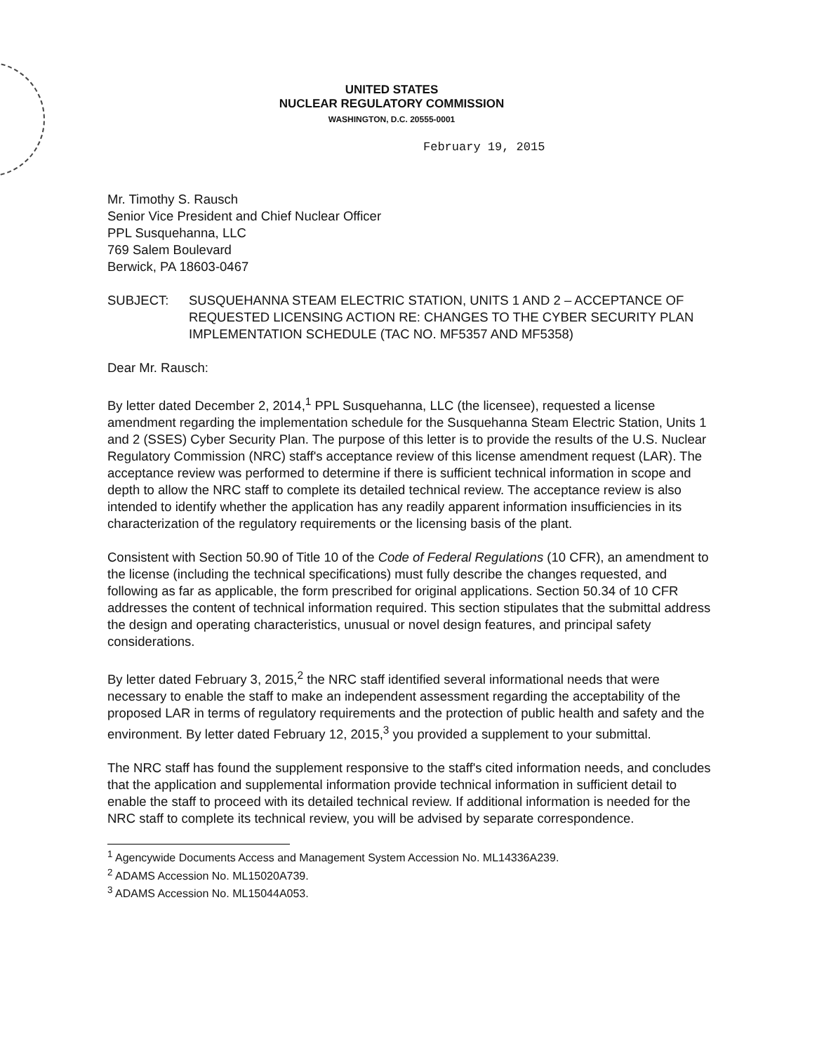UNITED STATES
NUCLEAR REGULATORY COMMISSION
WASHINGTON, D.C. 20555-0001
February 19, 2015
Mr. Timothy S. Rausch
Senior Vice President and Chief Nuclear Officer
PPL Susquehanna, LLC
769 Salem Boulevard
Berwick, PA 18603-0467
SUBJECT: SUSQUEHANNA STEAM ELECTRIC STATION, UNITS 1 AND 2 – ACCEPTANCE OF REQUESTED LICENSING ACTION RE: CHANGES TO THE CYBER SECURITY PLAN IMPLEMENTATION SCHEDULE (TAC NO. MF5357 AND MF5358)
Dear Mr. Rausch:
By letter dated December 2, 2014,<sup>1</sup> PPL Susquehanna, LLC (the licensee), requested a license amendment regarding the implementation schedule for the Susquehanna Steam Electric Station, Units 1 and 2 (SSES) Cyber Security Plan. The purpose of this letter is to provide the results of the U.S. Nuclear Regulatory Commission (NRC) staff's acceptance review of this license amendment request (LAR). The acceptance review was performed to determine if there is sufficient technical information in scope and depth to allow the NRC staff to complete its detailed technical review. The acceptance review is also intended to identify whether the application has any readily apparent information insufficiencies in its characterization of the regulatory requirements or the licensing basis of the plant.
Consistent with Section 50.90 of Title 10 of the Code of Federal Regulations (10 CFR), an amendment to the license (including the technical specifications) must fully describe the changes requested, and following as far as applicable, the form prescribed for original applications. Section 50.34 of 10 CFR addresses the content of technical information required. This section stipulates that the submittal address the design and operating characteristics, unusual or novel design features, and principal safety considerations.
By letter dated February 3, 2015,<sup>2</sup> the NRC staff identified several informational needs that were necessary to enable the staff to make an independent assessment regarding the acceptability of the proposed LAR in terms of regulatory requirements and the protection of public health and safety and the environment. By letter dated February 12, 2015,<sup>3</sup> you provided a supplement to your submittal.
The NRC staff has found the supplement responsive to the staff's cited information needs, and concludes that the application and supplemental information provide technical information in sufficient detail to enable the staff to proceed with its detailed technical review. If additional information is needed for the NRC staff to complete its technical review, you will be advised by separate correspondence.
<sup>1</sup> Agencywide Documents Access and Management System Accession No. ML14336A239.
<sup>2</sup> ADAMS Accession No. ML15020A739.
<sup>3</sup> ADAMS Accession No. ML15044A053.